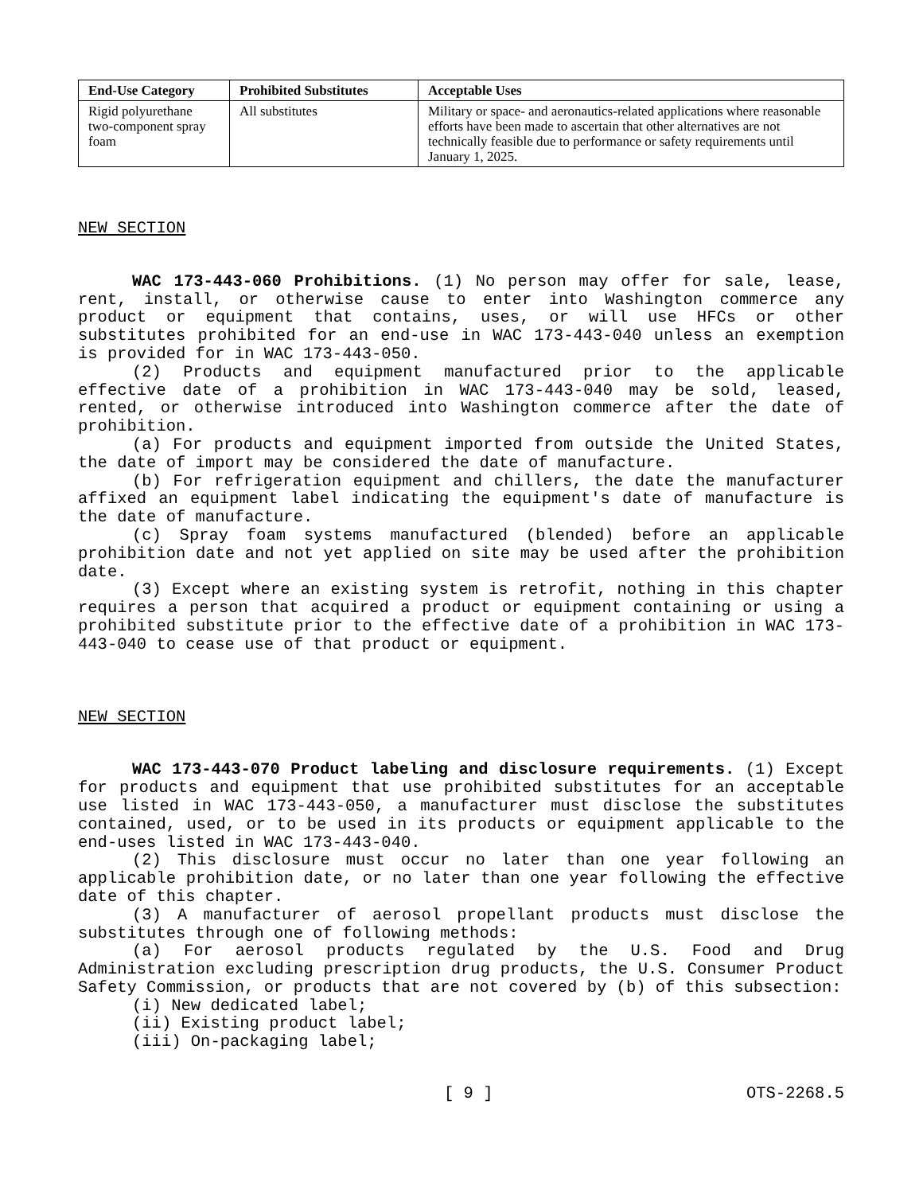| End-Use Category | Prohibited Substitutes | Acceptable Uses |
| --- | --- | --- |
| Rigid polyurethane two-component spray foam | All substitutes | Military or space- and aeronautics-related applications where reasonable efforts have been made to ascertain that other alternatives are not technically feasible due to performance or safety requirements until January 1, 2025. |
NEW SECTION
WAC 173-443-060 Prohibitions. (1) No person may offer for sale, lease, rent, install, or otherwise cause to enter into Washington commerce any product or equipment that contains, uses, or will use HFCs or other substitutes prohibited for an end-use in WAC 173-443-040 unless an exemption is provided for in WAC 173-443-050.
(2) Products and equipment manufactured prior to the applicable effective date of a prohibition in WAC 173-443-040 may be sold, leased, rented, or otherwise introduced into Washington commerce after the date of prohibition.
(a) For products and equipment imported from outside the United States, the date of import may be considered the date of manufacture.
(b) For refrigeration equipment and chillers, the date the manufacturer affixed an equipment label indicating the equipment's date of manufacture is the date of manufacture.
(c) Spray foam systems manufactured (blended) before an applicable prohibition date and not yet applied on site may be used after the prohibition date.
(3) Except where an existing system is retrofit, nothing in this chapter requires a person that acquired a product or equipment containing or using a prohibited substitute prior to the effective date of a prohibition in WAC 173-443-040 to cease use of that product or equipment.
NEW SECTION
WAC 173-443-070 Product labeling and disclosure requirements. (1) Except for products and equipment that use prohibited substitutes for an acceptable use listed in WAC 173-443-050, a manufacturer must disclose the substitutes contained, used, or to be used in its products or equipment applicable to the end-uses listed in WAC 173-443-040.
(2) This disclosure must occur no later than one year following an applicable prohibition date, or no later than one year following the effective date of this chapter.
(3) A manufacturer of aerosol propellant products must disclose the substitutes through one of following methods:
(a) For aerosol products regulated by the U.S. Food and Drug Administration excluding prescription drug products, the U.S. Consumer Product Safety Commission, or products that are not covered by (b) of this subsection:
(i) New dedicated label;
(ii) Existing product label;
(iii) On-packaging label;
[ 9 ] OTS-2268.5